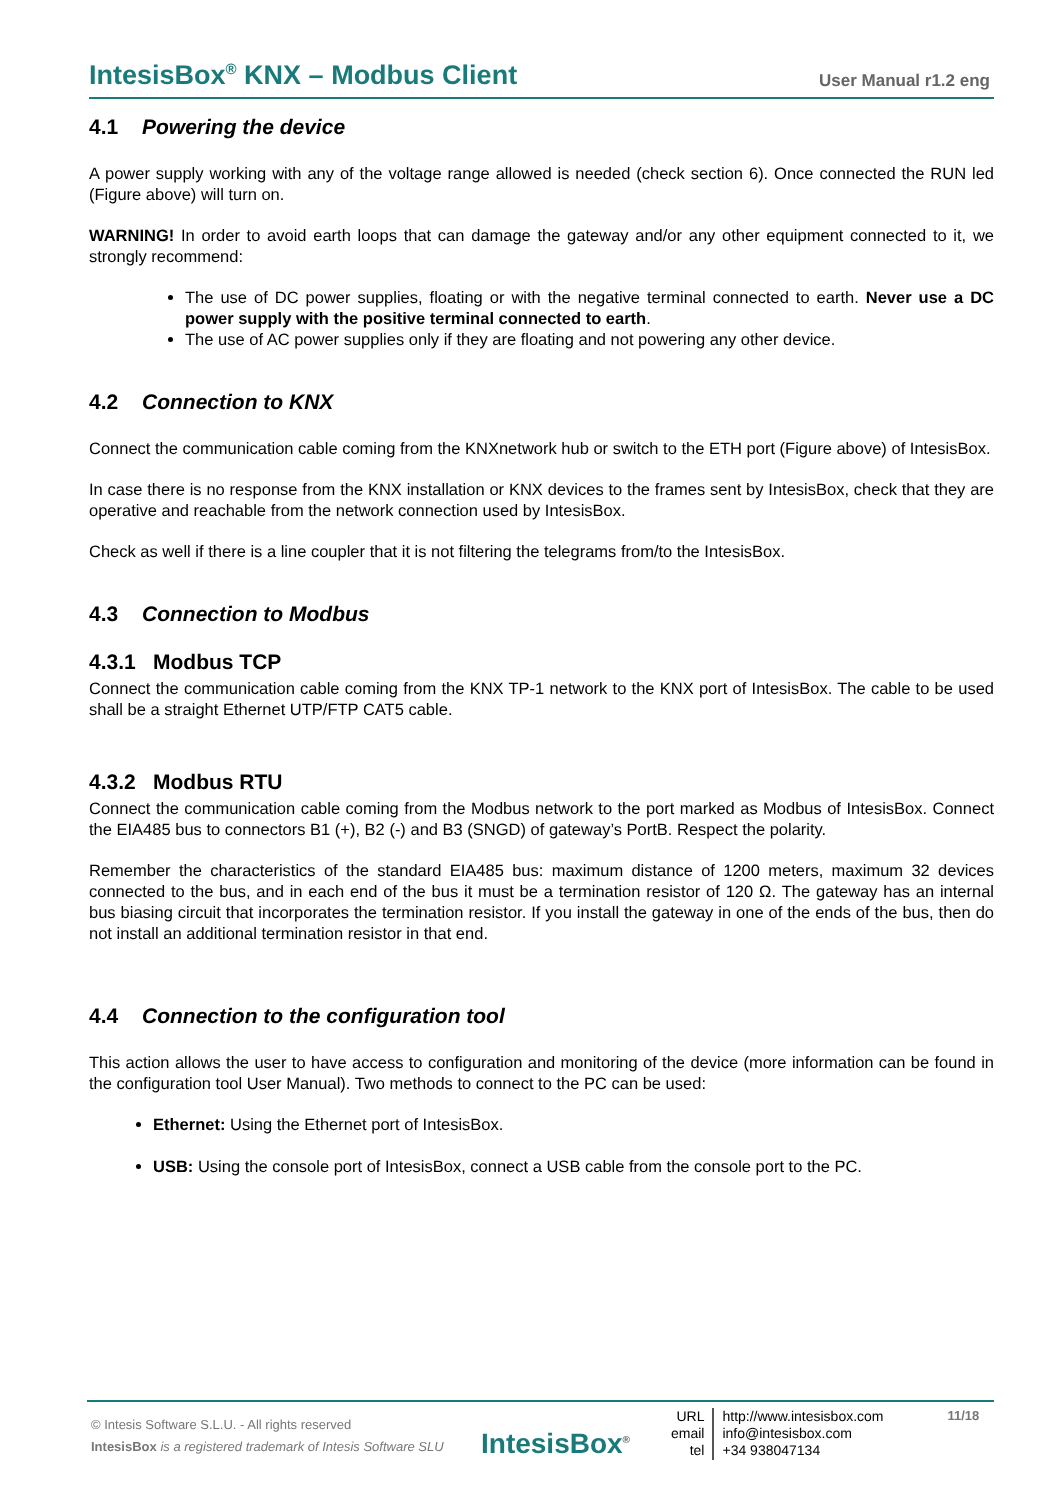IntesisBox<sup>®</sup> KNX – Modbus Client
User Manual r1.2 eng
4.1 Powering the device
A power supply working with any of the voltage range allowed is needed (check section 6). Once connected the RUN led (Figure above) will turn on.
WARNING! In order to avoid earth loops that can damage the gateway and/or any other equipment connected to it, we strongly recommend:
The use of DC power supplies, floating or with the negative terminal connected to earth. Never use a DC power supply with the positive terminal connected to earth.
The use of AC power supplies only if they are floating and not powering any other device.
4.2 Connection to KNX
Connect the communication cable coming from the KNXnetwork hub or switch to the ETH port (Figure above) of IntesisBox.
In case there is no response from the KNX installation or KNX devices to the frames sent by IntesisBox, check that they are operative and reachable from the network connection used by IntesisBox.
Check as well if there is a line coupler that it is not filtering the telegrams from/to the IntesisBox.
4.3 Connection to Modbus
4.3.1 Modbus TCP
Connect the communication cable coming from the KNX TP-1 network to the KNX port of IntesisBox. The cable to be used shall be a straight Ethernet UTP/FTP CAT5 cable.
4.3.2 Modbus RTU
Connect the communication cable coming from the Modbus network to the port marked as Modbus of IntesisBox. Connect the EIA485 bus to connectors B1 (+), B2 (-) and B3 (SNGD) of gateway’s PortB. Respect the polarity.
Remember the characteristics of the standard EIA485 bus: maximum distance of 1200 meters, maximum 32 devices connected to the bus, and in each end of the bus it must be a termination resistor of 120 Ω. The gateway has an internal bus biasing circuit that incorporates the termination resistor. If you install the gateway in one of the ends of the bus, then do not install an additional termination resistor in that end.
4.4 Connection to the configuration tool
This action allows the user to have access to configuration and monitoring of the device (more information can be found in the configuration tool User Manual). Two methods to connect to the PC can be used:
Ethernet: Using the Ethernet port of IntesisBox.
USB: Using the console port of IntesisBox, connect a USB cable from the console port to the PC.
© Intesis Software S.L.U. - All rights reserved
IntesisBox is a registered trademark of Intesis Software SLU
IntesisBox<sup>®</sup>
URL
email
tel
http://www.intesisbox.com
info@intesisbox.com
+34 938047134
11/18